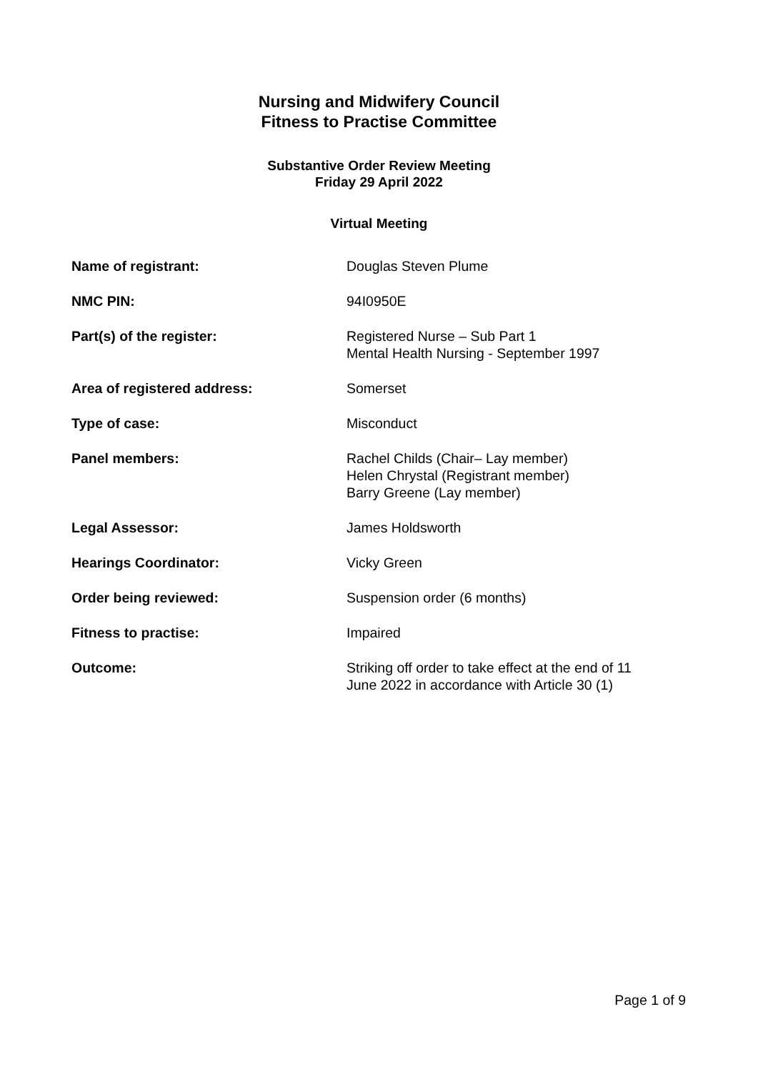Nursing and Midwifery Council
Fitness to Practise Committee
Substantive Order Review Meeting
Friday 29 April 2022
Virtual Meeting
| Name of registrant: | Douglas Steven Plume |
| NMC PIN: | 94I0950E |
| Part(s) of the register: | Registered Nurse – Sub Part 1 Mental Health Nursing - September 1997 |
| Area of registered address: | Somerset |
| Type of case: | Misconduct |
| Panel members: | Rachel Childs (Chair– Lay member) Helen Chrystal (Registrant member) Barry Greene (Lay member) |
| Legal Assessor: | James Holdsworth |
| Hearings Coordinator: | Vicky Green |
| Order being reviewed: | Suspension order (6 months) |
| Fitness to practise: | Impaired |
| Outcome: | Striking off order to take effect at the end of 11 June 2022 in accordance with Article 30 (1) |
Page 1 of 9